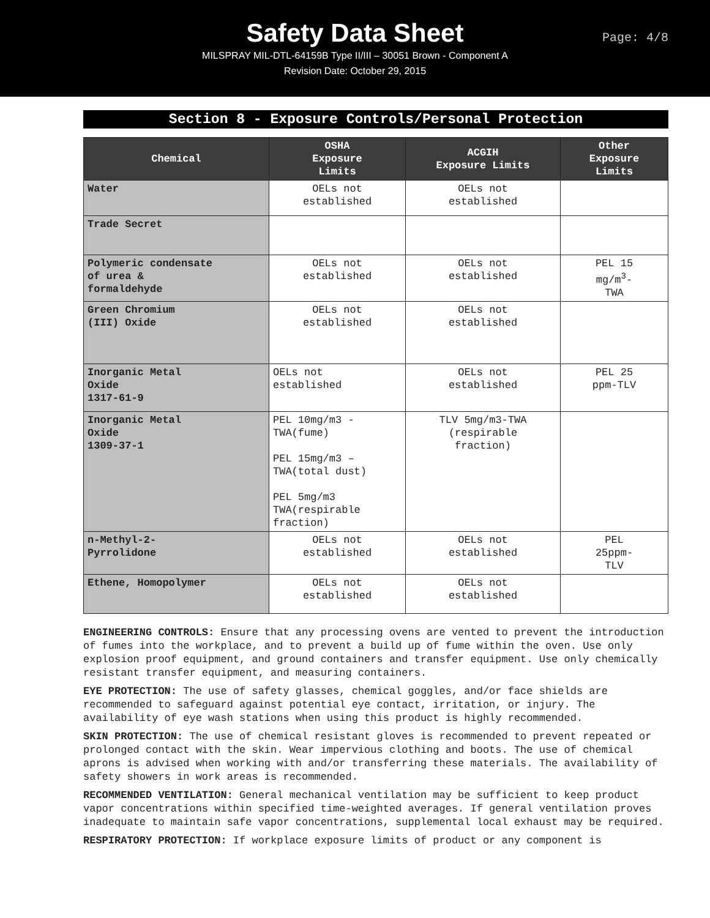Safety Data Sheet
MILSPRAY MIL-DTL-64159B Type II/III – 30051 Brown - Component A
Revision Date: October 29, 2015
Page: 4/8
Section 8 - Exposure Controls/Personal Protection
| Chemical | OSHA Exposure Limits | ACGIH Exposure Limits | Other Exposure Limits |
| --- | --- | --- | --- |
| Water | OELs not established | OELs not established | |
| Trade Secret | | | |
| Polymeric condensate of urea & formaldehyde | OELs not established | OELs not established | PEL 15 mg/m<sup>3</sup>- TWA |
| Green Chromium (III) Oxide | OELs not established | OELs not established | |
| Inorganic Metal Oxide 1317-61-9 | OELs not established | OELs not established | PEL 25 ppm-TLV |
| Inorganic Metal Oxide 1309-37-1 | PEL 10mg/m3 - TWA(fume) PEL 15mg/m3 – TWA(total dust) PEL 5mg/m3 TWA(respirable fraction) | TLV 5mg/m3-TWA (respirable fraction) | |
| n-Methyl-2- Pyrrolidone | OELs not established | OELs not established | PEL 25ppm- TLV |
| Ethene, Homopolymer | OELs not established | OELs not established | |
ENGINEERING CONTROLS: Ensure that any processing ovens are vented to prevent the introduction of fumes into the workplace, and to prevent a build up of fume within the oven. Use only explosion proof equipment, and ground containers and transfer equipment. Use only chemically resistant transfer equipment, and measuring containers.
EYE PROTECTION: The use of safety glasses, chemical goggles, and/or face shields are recommended to safeguard against potential eye contact, irritation, or injury. The availability of eye wash stations when using this product is highly recommended.
SKIN PROTECTION: The use of chemical resistant gloves is recommended to prevent repeated or prolonged contact with the skin. Wear impervious clothing and boots. The use of chemical aprons is advised when working with and/or transferring these materials. The availability of safety showers in work areas is recommended.
RECOMMENDED VENTILATION: General mechanical ventilation may be sufficient to keep product vapor concentrations within specified time-weighted averages. If general ventilation proves inadequate to maintain safe vapor concentrations, supplemental local exhaust may be required.
RESPIRATORY PROTECTION: If workplace exposure limits of product or any component is